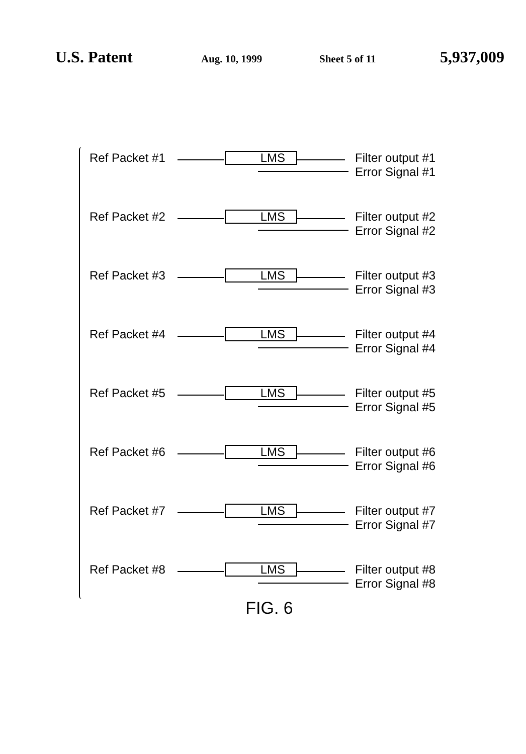U.S. Patent Aug. 10, 1999 Sheet 5 of 11 5,937,009
Ref Packet #1 LMS
Filter output #1
Error Signal #1
Ref Packet #2 LMS
Filter output #2
Error Signal #2
Ref Packet #3 LMS
Filter output #3
Error Signal #3
Ref Packet #4 LMS
Filter output #4
Error Signal #4
Ref Packet #5 LMS
Filter output #5
Error Signal #5
Ref Packet #6 LMS
Filter output #6
Error Signal #6
Ref Packet #7 LMS
Filter output #7
Error Signal #7
Ref Packet #8 LMS
Filter output #8
Error Signal #8
FIG. 6